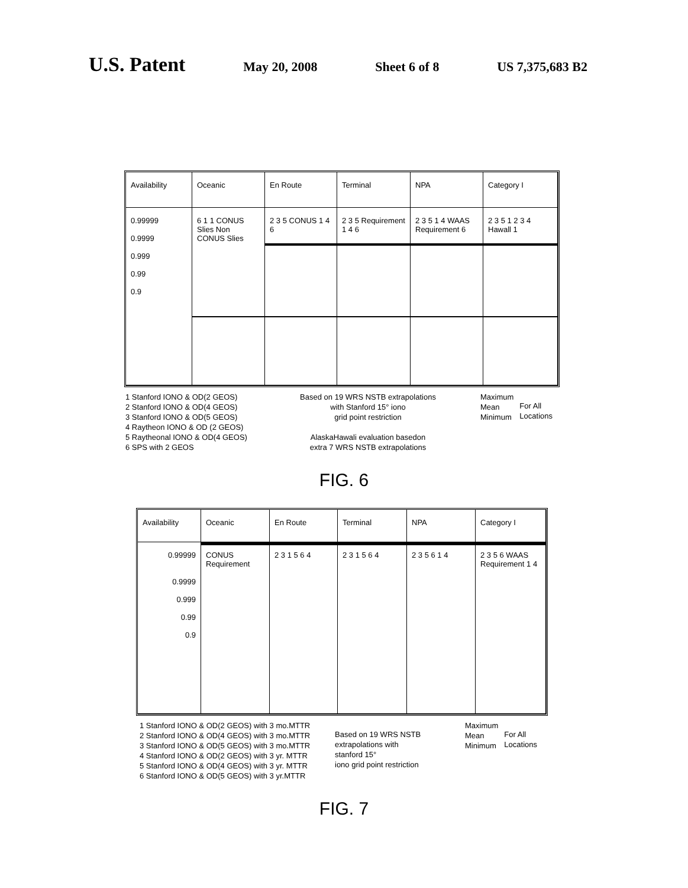U.S. Patent May 20, 2008 Sheet 6 of 8 US 7,375,683 B2
Availability
Oceanic
En Route
Terminal
NPA
Category I
0.99999
0.9999
0.999
0.99
0.9
6 1 1 CONUS Slies Non CONUS Slies
2 3 5 CONUS 1 4 6
2 3 5 Requirement 1 4 6
2 3 5 1 4 WAAS Requirement 6
2 3 5 1 2 3 4 Hawall 1
1 Stanford IONO & OD(2 GEOS)
2 Stanford IONO & OD(4 GEOS)
3 Stanford IONO & OD(5 GEOS)
4 Raytheon IONO & OD (2 GEOS)
5 Raytheonal IONO & OD(4 GEOS)
6 SPS with 2 GEOS
Based on 19 WRS NSTB extrapolations
with Stanford 15° iono
grid point restriction
AlaskaHawali evaluation basedon
extra 7 WRS NSTB extrapolations
Maximum
Mean
Minimum
For All
Locations
FIG. 6
Availability
Oceanic
En Route
Terminal
NPA
Category I
0.99999
0.9999
0.999
0.99
0.9
CONUS Requirement
2 3 1 5 6 4
2 3 1 5 6 4
2 3 5 6 1 4
2 3 5 6 WAAS Requirement 1 4
1 Stanford IONO & OD(2 GEOS) with 3 mo.MTTR
2 Stanford IONO & OD(4 GEOS) with 3 mo.MTTR
3 Stanford IONO & OD(5 GEOS) with 3 mo.MTTR
4 Stanford IONO & OD(2 GEOS) with 3 yr. MTTR
5 Stanford IONO & OD(4 GEOS) with 3 yr. MTTR
6 Stanford IONO & OD(5 GEOS) with 3 yr.MTTR
Based on 19 WRS NSTB
extrapolations with
stanford 15°
iono grid point restriction
Maximum
Mean
Minimum
For All
Locations
FIG. 7